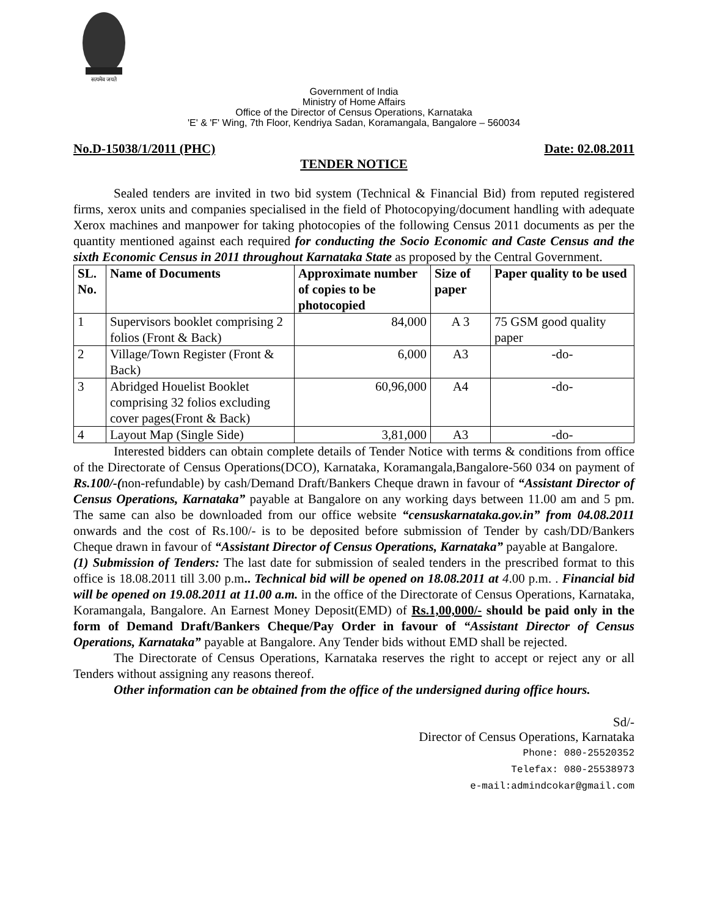सत्यमेव जयते
Government of India
Ministry of Home Affairs
Office of the Director of Census Operations, Karnataka
'E' & 'F' Wing, 7th Floor, Kendriya Sadan, Koramangala, Bangalore – 560034
No.D-15038/1/2011 (PHC) Date: 02.08.2011
TENDER NOTICE
Sealed tenders are invited in two bid system (Technical & Financial Bid) from reputed registered firms, xerox units and companies specialised in the field of Photocopying/document handling with adequate Xerox machines and manpower for taking photocopies of the following Census 2011 documents as per the quantity mentioned against each required for conducting the Socio Economic and Caste Census and the sixth Economic Census in 2011 throughout Karnataka State as proposed by the Central Government.
| SL. No. | Name of Documents | Approximate number of copies to be photocopied | Size of paper | Paper quality to be used |
| --- | --- | --- | --- | --- |
| 1 | Supervisors booklet comprising 2 folios (Front & Back) | 84,000 | A 3 | 75 GSM good quality paper |
| 2 | Village/Town Register (Front & Back) | 6,000 | A3 | -do- |
| 3 | Abridged Houelist Booklet comprising 32 folios excluding cover pages(Front & Back) | 60,96,000 | A4 | -do- |
| 4 | Layout Map (Single Side) | 3,81,000 | A3 | -do- |
Interested bidders can obtain complete details of Tender Notice with terms & conditions from office of the Directorate of Census Operations(DCO), Karnataka, Koramangala,Bangalore-560 034 on payment of Rs.100/-(non-refundable) by cash/Demand Draft/Bankers Cheque drawn in favour of “Assistant Director of Census Operations, Karnataka” payable at Bangalore on any working days between 11.00 am and 5 pm. The same can also be downloaded from our office website “censuskarnataka.gov.in” from 04.08.2011 onwards and the cost of Rs.100/- is to be deposited before submission of Tender by cash/DD/Bankers Cheque drawn in favour of “Assistant Director of Census Operations, Karnataka” payable at Bangalore.
(1) Submission of Tenders: The last date for submission of sealed tenders in the prescribed format to this office is 18.08.2011 till 3.00 p.m.. Technical bid will be opened on 18.08.2011 at 4.00 p.m. . Financial bid will be opened on 19.08.2011 at 11.00 a.m. in the office of the Directorate of Census Operations, Karnataka, Koramangala, Bangalore. An Earnest Money Deposit(EMD) of Rs.1,00,000/- should be paid only in the form of Demand Draft/Bankers Cheque/Pay Order in favour of “Assistant Director of Census Operations, Karnataka” payable at Bangalore. Any Tender bids without EMD shall be rejected.
The Directorate of Census Operations, Karnataka reserves the right to accept or reject any or all Tenders without assigning any reasons thereof.
Other information can be obtained from the office of the undersigned during office hours.
Sd/-
Director of Census Operations, Karnataka
Phone: 080-25520352
Telefax: 080-25538973
e-mail:admindcokar@gmail.com